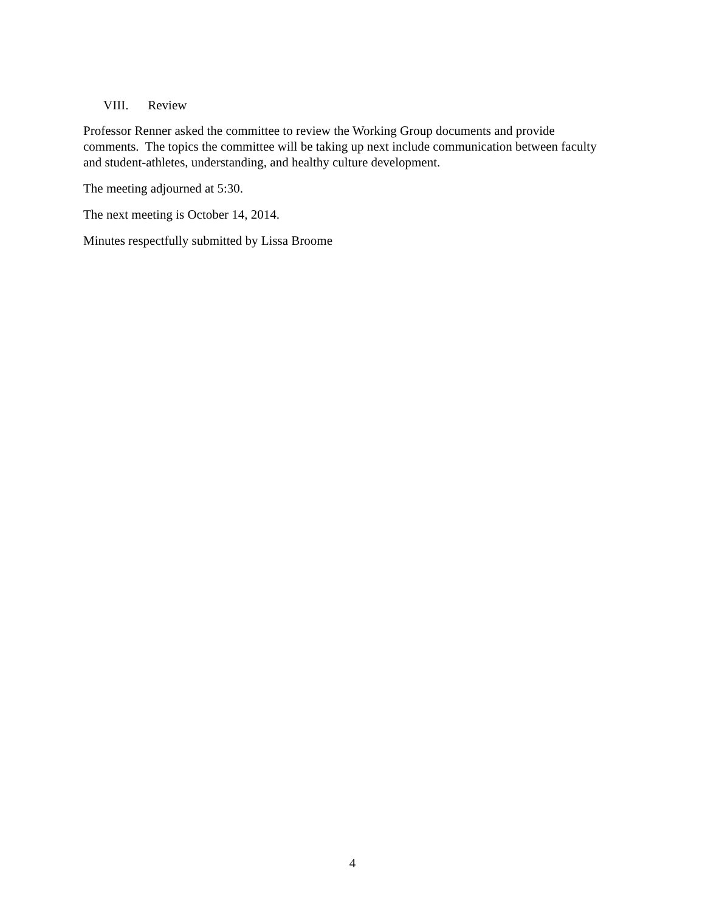VIII. Review
Professor Renner asked the committee to review the Working Group documents and provide comments. The topics the committee will be taking up next include communication between faculty and student-athletes, understanding, and healthy culture development.
The meeting adjourned at 5:30.
The next meeting is October 14, 2014.
Minutes respectfully submitted by Lissa Broome
4